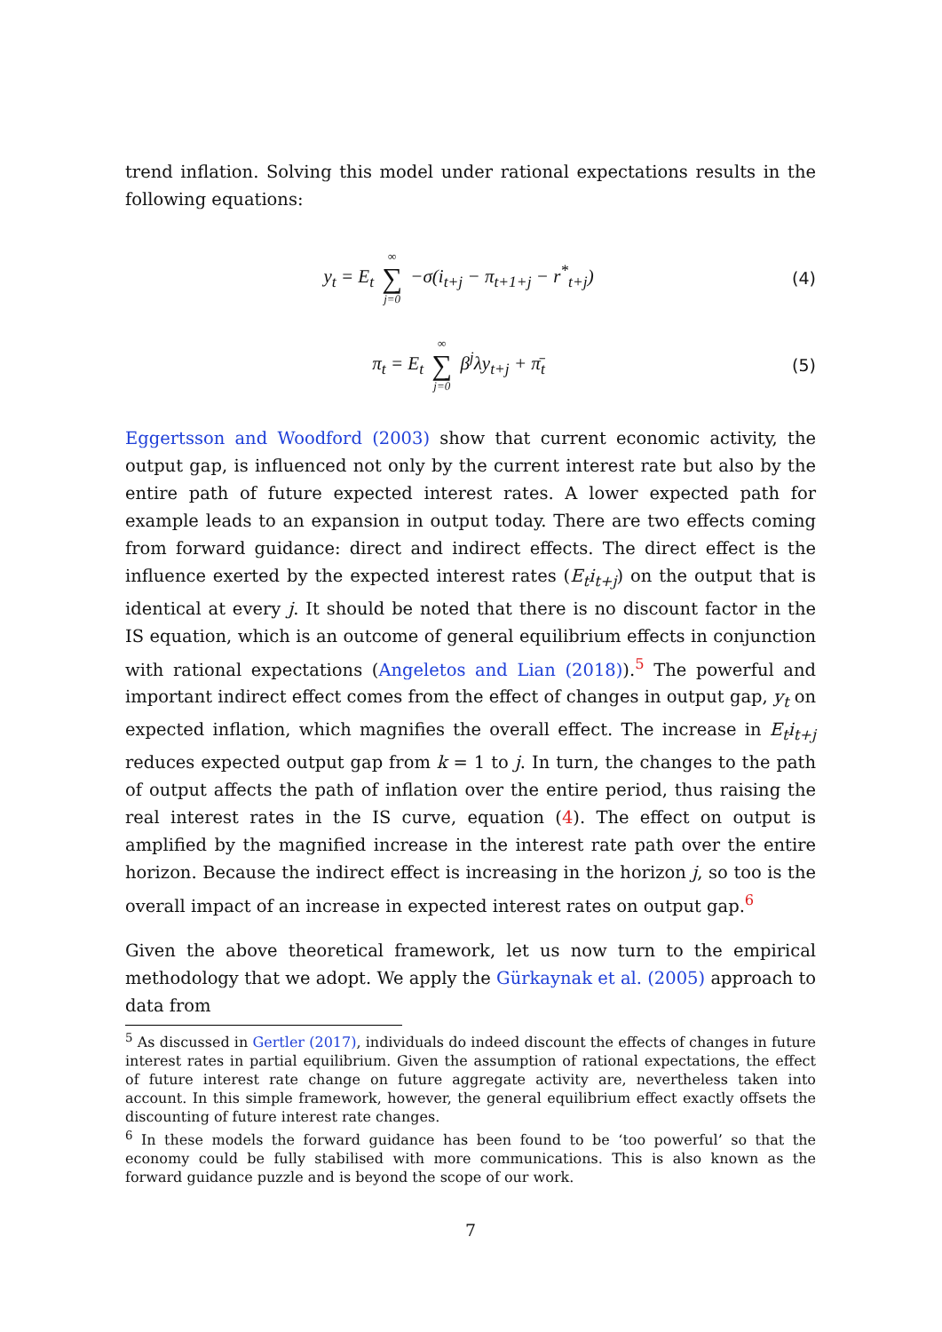trend inflation. Solving this model under rational expectations results in the following equations:
y<sub>t</sub> = E<sub>t</sub> ∞ ∑ j=0 −σ(i<sub>t+j</sub> − π<sub>t+1+j</sub> − r<sup>*</sup><sub>t+j</sub>) (4)
π<sub>t</sub> = E<sub>t</sub> ∞ ∑ j=0 β<sup>j</sup>λy<sub>t+j</sub> + π̄<sub>t</sub> (5)
Eggertsson and Woodford (2003) show that current economic activity, the output gap, is influenced not only by the current interest rate but also by the entire path of future expected interest rates. A lower expected path for example leads to an expansion in output today. There are two effects coming from forward guidance: direct and indirect effects. The direct effect is the influence exerted by the expected interest rates (E<sub>t</sub>i<sub>t+j</sub>) on the output that is identical at every j. It should be noted that there is no discount factor in the IS equation, which is an outcome of general equilibrium effects in conjunction with rational expectations (Angeletos and Lian (2018)).<sup>5</sup> The powerful and important indirect effect comes from the effect of changes in output gap, y<sub>t</sub> on expected inflation, which magnifies the overall effect. The increase in E<sub>t</sub>i<sub>t+j</sub> reduces expected output gap from k = 1 to j. In turn, the changes to the path of output affects the path of inflation over the entire period, thus raising the real interest rates in the IS curve, equation (4). The effect on output is amplified by the magnified increase in the interest rate path over the entire horizon. Because the indirect effect is increasing in the horizon j, so too is the overall impact of an increase in expected interest rates on output gap.<sup>6</sup>
Given the above theoretical framework, let us now turn to the empirical methodology that we adopt. We apply the Gürkaynak et al. (2005) approach to data from
<sup>5</sup> As discussed in Gertler (2017), individuals do indeed discount the effects of changes in future interest rates in partial equilibrium. Given the assumption of rational expectations, the effect of future interest rate change on future aggregate activity are, nevertheless taken into account. In this simple framework, however, the general equilibrium effect exactly offsets the discounting of future interest rate changes.
<sup>6</sup> In these models the forward guidance has been found to be ‘too powerful’ so that the economy could be fully stabilised with more communications. This is also known as the forward guidance puzzle and is beyond the scope of our work.
7